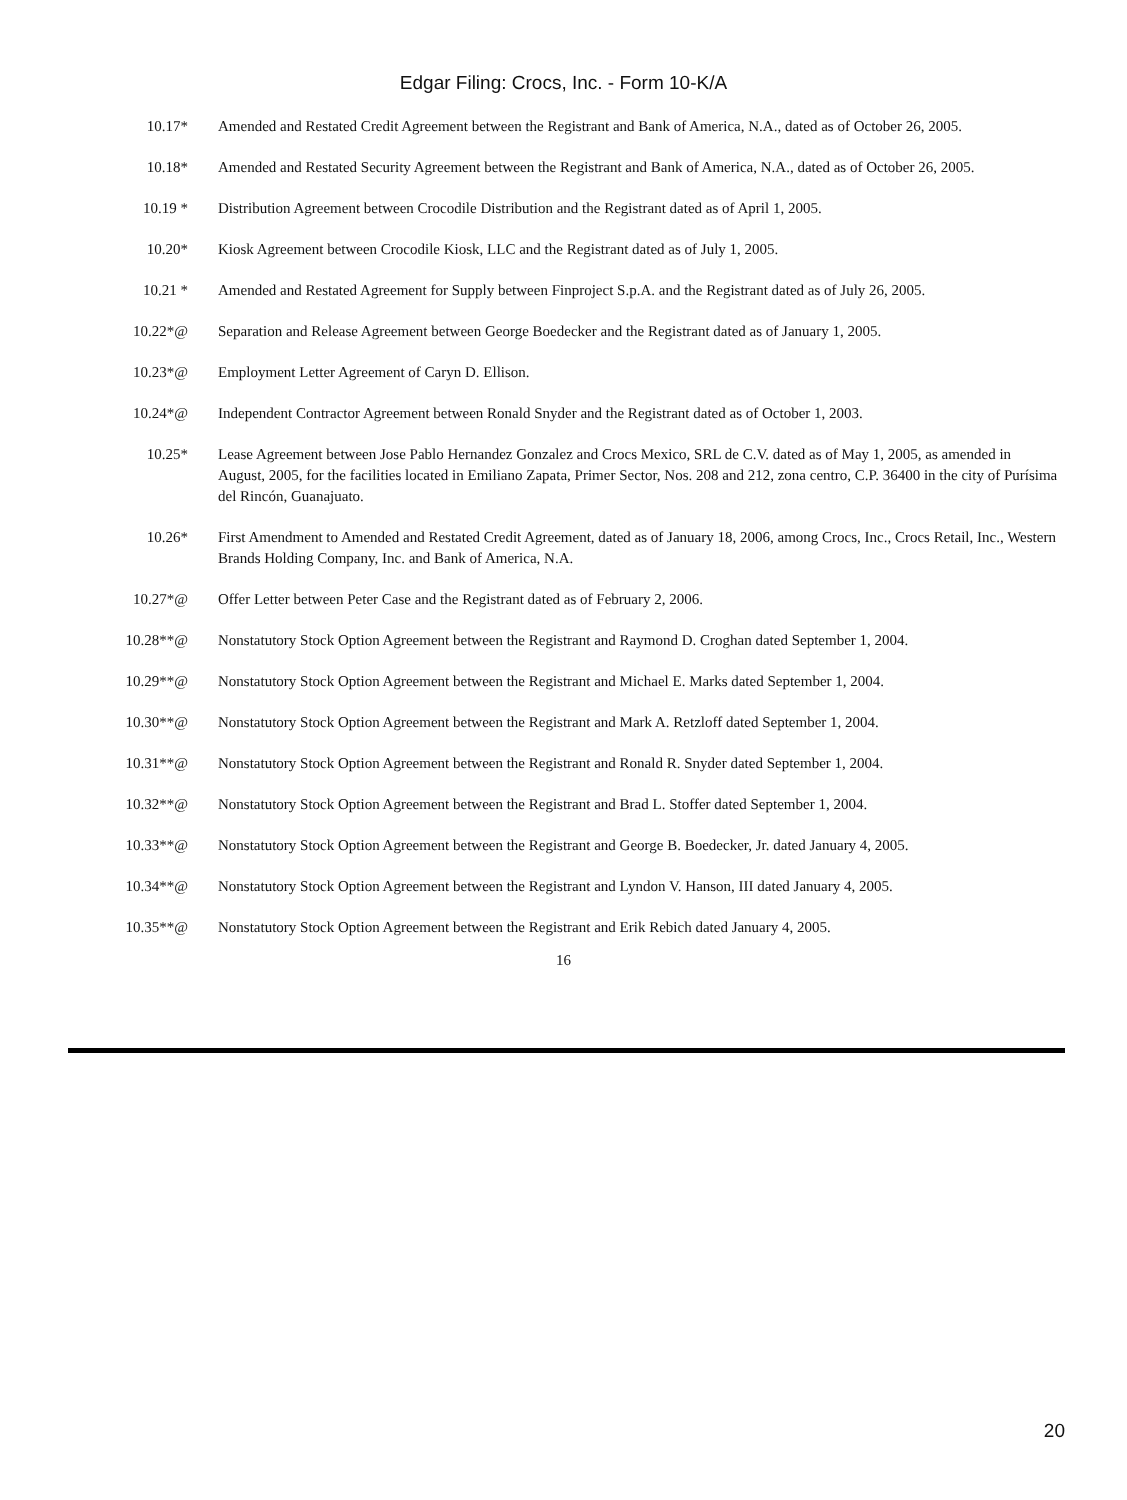Edgar Filing: Crocs, Inc. - Form 10-K/A
| 10.17* | Amended and Restated Credit Agreement between the Registrant and Bank of America, N.A., dated as of October 26, 2005. |
| 10.18* | Amended and Restated Security Agreement between the Registrant and Bank of America, N.A., dated as of October 26, 2005. |
| 10.19 * | Distribution Agreement between Crocodile Distribution and the Registrant dated as of April 1, 2005. |
| 10.20* | Kiosk Agreement between Crocodile Kiosk, LLC and the Registrant dated as of July 1, 2005. |
| 10.21 * | Amended and Restated Agreement for Supply between Finproject S.p.A. and the Registrant dated as of July 26, 2005. |
| 10.22*@ | Separation and Release Agreement between George Boedecker and the Registrant dated as of January 1, 2005. |
| 10.23*@ | Employment Letter Agreement of Caryn D. Ellison. |
| 10.24*@ | Independent Contractor Agreement between Ronald Snyder and the Registrant dated as of October 1, 2003. |
| 10.25* | Lease Agreement between Jose Pablo Hernandez Gonzalez and Crocs Mexico, SRL de C.V. dated as of May 1, 2005, as amended in August, 2005, for the facilities located in Emiliano Zapata, Primer Sector, Nos. 208 and 212, zona centro, C.P. 36400 in the city of Purísima del Rincón, Guanajuato. |
| 10.26* | First Amendment to Amended and Restated Credit Agreement, dated as of January 18, 2006, among Crocs, Inc., Crocs Retail, Inc., Western Brands Holding Company, Inc. and Bank of America, N.A. |
| 10.27*@ | Offer Letter between Peter Case and the Registrant dated as of February 2, 2006. |
| 10.28**@ | Nonstatutory Stock Option Agreement between the Registrant and Raymond D. Croghan dated September 1, 2004. |
| 10.29**@ | Nonstatutory Stock Option Agreement between the Registrant and Michael E. Marks dated September 1, 2004. |
| 10.30**@ | Nonstatutory Stock Option Agreement between the Registrant and Mark A. Retzloff dated September 1, 2004. |
| 10.31**@ | Nonstatutory Stock Option Agreement between the Registrant and Ronald R. Snyder dated September 1, 2004. |
| 10.32**@ | Nonstatutory Stock Option Agreement between the Registrant and Brad L. Stoffer dated September 1, 2004. |
| 10.33**@ | Nonstatutory Stock Option Agreement between the Registrant and George B. Boedecker, Jr. dated January 4, 2005. |
| 10.34**@ | Nonstatutory Stock Option Agreement between the Registrant and Lyndon V. Hanson, III dated January 4, 2005. |
| 10.35**@ | Nonstatutory Stock Option Agreement between the Registrant and Erik Rebich dated January 4, 2005. |
16
20